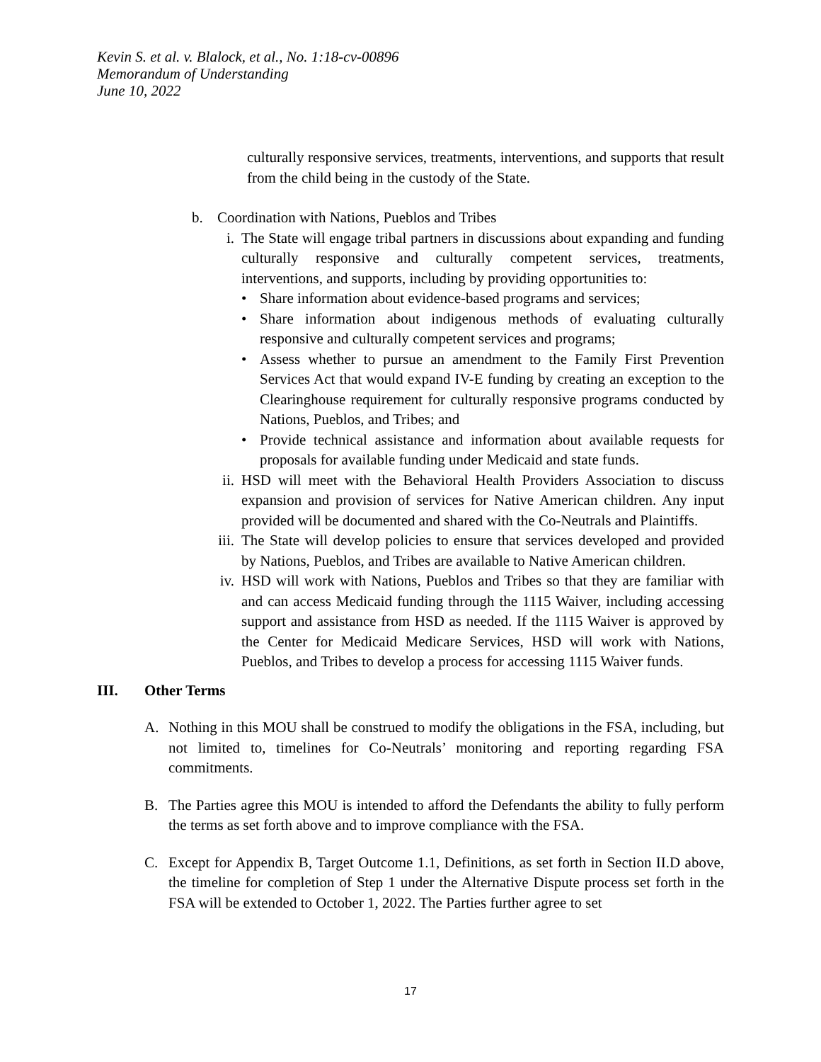Kevin S. et al. v. Blalock, et al., No. 1:18-cv-00896
Memorandum of Understanding
June 10, 2022
culturally responsive services, treatments, interventions, and supports that result from the child being in the custody of the State.
b. Coordination with Nations, Pueblos and Tribes
i. The State will engage tribal partners in discussions about expanding and funding culturally responsive and culturally competent services, treatments, interventions, and supports, including by providing opportunities to:
• Share information about evidence-based programs and services;
• Share information about indigenous methods of evaluating culturally responsive and culturally competent services and programs;
• Assess whether to pursue an amendment to the Family First Prevention Services Act that would expand IV-E funding by creating an exception to the Clearinghouse requirement for culturally responsive programs conducted by Nations, Pueblos, and Tribes; and
• Provide technical assistance and information about available requests for proposals for available funding under Medicaid and state funds.
ii. HSD will meet with the Behavioral Health Providers Association to discuss expansion and provision of services for Native American children. Any input provided will be documented and shared with the Co-Neutrals and Plaintiffs.
iii. The State will develop policies to ensure that services developed and provided by Nations, Pueblos, and Tribes are available to Native American children.
iv. HSD will work with Nations, Pueblos and Tribes so that they are familiar with and can access Medicaid funding through the 1115 Waiver, including accessing support and assistance from HSD as needed. If the 1115 Waiver is approved by the Center for Medicaid Medicare Services, HSD will work with Nations, Pueblos, and Tribes to develop a process for accessing 1115 Waiver funds.
III. Other Terms
A. Nothing in this MOU shall be construed to modify the obligations in the FSA, including, but not limited to, timelines for Co-Neutrals’ monitoring and reporting regarding FSA commitments.
B. The Parties agree this MOU is intended to afford the Defendants the ability to fully perform the terms as set forth above and to improve compliance with the FSA.
C. Except for Appendix B, Target Outcome 1.1, Definitions, as set forth in Section II.D above, the timeline for completion of Step 1 under the Alternative Dispute process set forth in the FSA will be extended to October 1, 2022. The Parties further agree to set
17